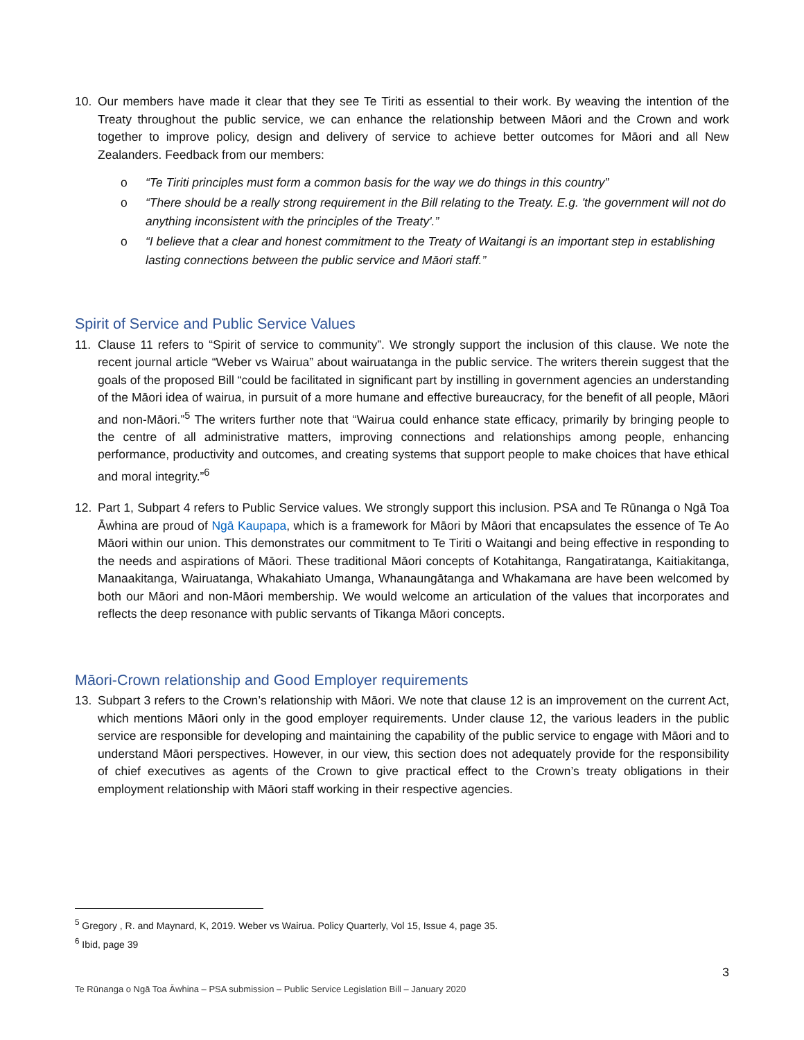10. Our members have made it clear that they see Te Tiriti as essential to their work. By weaving the intention of the Treaty throughout the public service, we can enhance the relationship between Māori and the Crown and work together to improve policy, design and delivery of service to achieve better outcomes for Māori and all New Zealanders. Feedback from our members:
o “Te Tiriti principles must form a common basis for the way we do things in this country”
o “There should be a really strong requirement in the Bill relating to the Treaty. E.g. 'the government will not do anything inconsistent with the principles of the Treaty'.”
o “I believe that a clear and honest commitment to the Treaty of Waitangi is an important step in establishing lasting connections between the public service and Māori staff.”
Spirit of Service and Public Service Values
11. Clause 11 refers to “Spirit of service to community”. We strongly support the inclusion of this clause. We note the recent journal article “Weber vs Wairua” about wairuatanga in the public service. The writers therein suggest that the goals of the proposed Bill “could be facilitated in significant part by instilling in government agencies an understanding of the Māori idea of wairua, in pursuit of a more humane and effective bureaucracy, for the benefit of all people, Māori and non-Māori.”<sup>5</sup> The writers further note that “Wairua could enhance state efficacy, primarily by bringing people to the centre of all administrative matters, improving connections and relationships among people, enhancing performance, productivity and outcomes, and creating systems that support people to make choices that have ethical and moral integrity.”<sup>6</sup>
12. Part 1, Subpart 4 refers to Public Service values. We strongly support this inclusion. PSA and Te Rūnanga o Ngā Toa Āwhina are proud of Ngā Kaupapa, which is a framework for Māori by Māori that encapsulates the essence of Te Ao Māori within our union. This demonstrates our commitment to Te Tiriti o Waitangi and being effective in responding to the needs and aspirations of Māori. These traditional Māori concepts of Kotahitanga, Rangatiratanga, Kaitiakitanga, Manaakitanga, Wairuatanga, Whakahiato Umanga, Whanaungātanga and Whakamana are have been welcomed by both our Māori and non-Māori membership. We would welcome an articulation of the values that incorporates and reflects the deep resonance with public servants of Tikanga Māori concepts.
Māori-Crown relationship and Good Employer requirements
13. Subpart 3 refers to the Crown’s relationship with Māori. We note that clause 12 is an improvement on the current Act, which mentions Māori only in the good employer requirements. Under clause 12, the various leaders in the public service are responsible for developing and maintaining the capability of the public service to engage with Māori and to understand Māori perspectives. However, in our view, this section does not adequately provide for the responsibility of chief executives as agents of the Crown to give practical effect to the Crown’s treaty obligations in their employment relationship with Māori staff working in their respective agencies.
<sup>5</sup> Gregory , R. and Maynard, K, 2019. Weber vs Wairua. Policy Quarterly, Vol 15, Issue 4, page 35.
<sup>6</sup> Ibid, page 39
3
Te Rūnanga o Ngā Toa Āwhina – PSA submission – Public Service Legislation Bill – January 2020